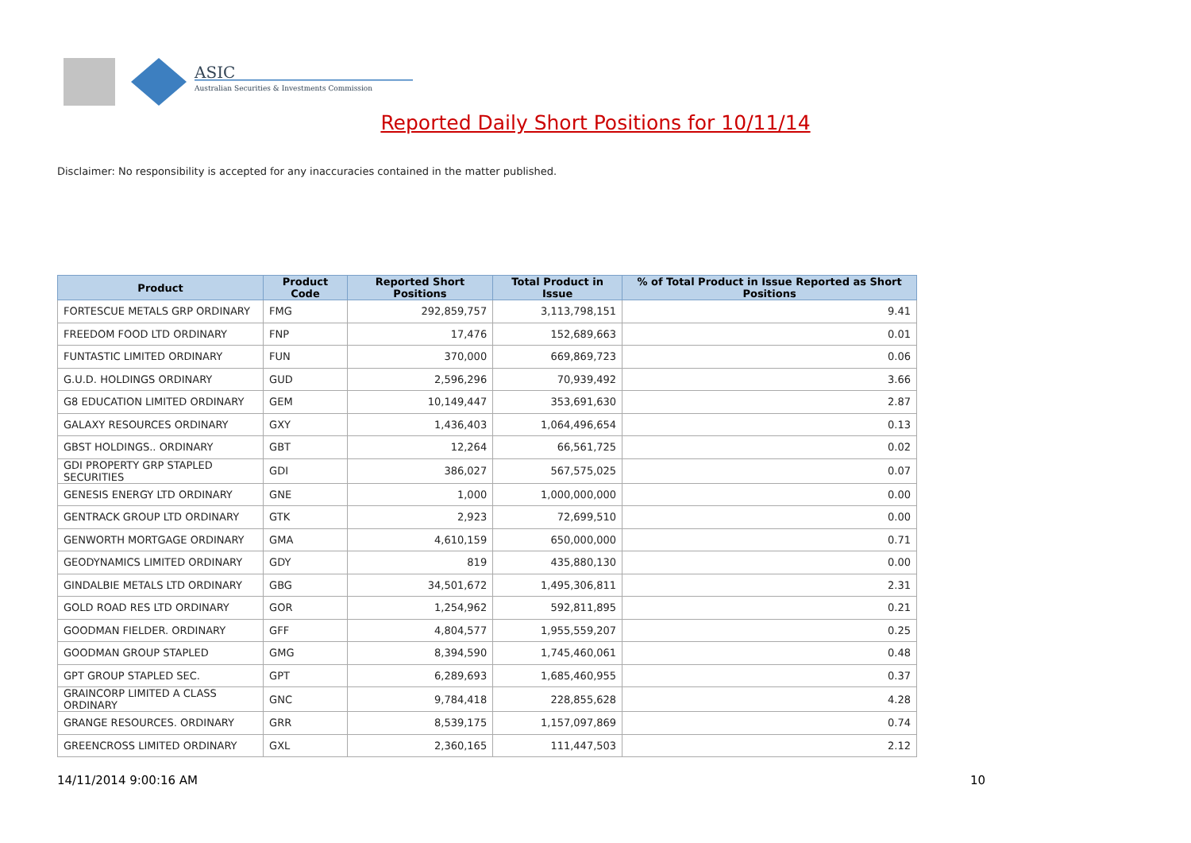ASIC
Australian Securities & Investments Commission
Reported Daily Short Positions for 10/11/14
Disclaimer: No responsibility is accepted for any inaccuracies contained in the matter published.
| Product | Product Code | Reported Short Positions | Total Product in Issue | % of Total Product in Issue Reported as Short Positions |
| --- | --- | --- | --- | --- |
| FORTESCUE METALS GRP ORDINARY | FMG | 292,859,757 | 3,113,798,151 | 9.41 |
| FREEDOM FOOD LTD ORDINARY | FNP | 17,476 | 152,689,663 | 0.01 |
| FUNTASTIC LIMITED ORDINARY | FUN | 370,000 | 669,869,723 | 0.06 |
| G.U.D. HOLDINGS ORDINARY | GUD | 2,596,296 | 70,939,492 | 3.66 |
| G8 EDUCATION LIMITED ORDINARY | GEM | 10,149,447 | 353,691,630 | 2.87 |
| GALAXY RESOURCES ORDINARY | GXY | 1,436,403 | 1,064,496,654 | 0.13 |
| GBST HOLDINGS.. ORDINARY | GBT | 12,264 | 66,561,725 | 0.02 |
| GDI PROPERTY GRP STAPLED SECURITIES | GDI | 386,027 | 567,575,025 | 0.07 |
| GENESIS ENERGY LTD ORDINARY | GNE | 1,000 | 1,000,000,000 | 0.00 |
| GENTRACK GROUP LTD ORDINARY | GTK | 2,923 | 72,699,510 | 0.00 |
| GENWORTH MORTGAGE ORDINARY | GMA | 4,610,159 | 650,000,000 | 0.71 |
| GEODYNAMICS LIMITED ORDINARY | GDY | 819 | 435,880,130 | 0.00 |
| GINDALBIE METALS LTD ORDINARY | GBG | 34,501,672 | 1,495,306,811 | 2.31 |
| GOLD ROAD RES LTD ORDINARY | GOR | 1,254,962 | 592,811,895 | 0.21 |
| GOODMAN FIELDER. ORDINARY | GFF | 4,804,577 | 1,955,559,207 | 0.25 |
| GOODMAN GROUP STAPLED | GMG | 8,394,590 | 1,745,460,061 | 0.48 |
| GPT GROUP STAPLED SEC. | GPT | 6,289,693 | 1,685,460,955 | 0.37 |
| GRAINCORP LIMITED A CLASS ORDINARY | GNC | 9,784,418 | 228,855,628 | 4.28 |
| GRANGE RESOURCES. ORDINARY | GRR | 8,539,175 | 1,157,097,869 | 0.74 |
| GREENCROSS LIMITED ORDINARY | GXL | 2,360,165 | 111,447,503 | 2.12 |
14/11/2014 9:00:16 AM 10